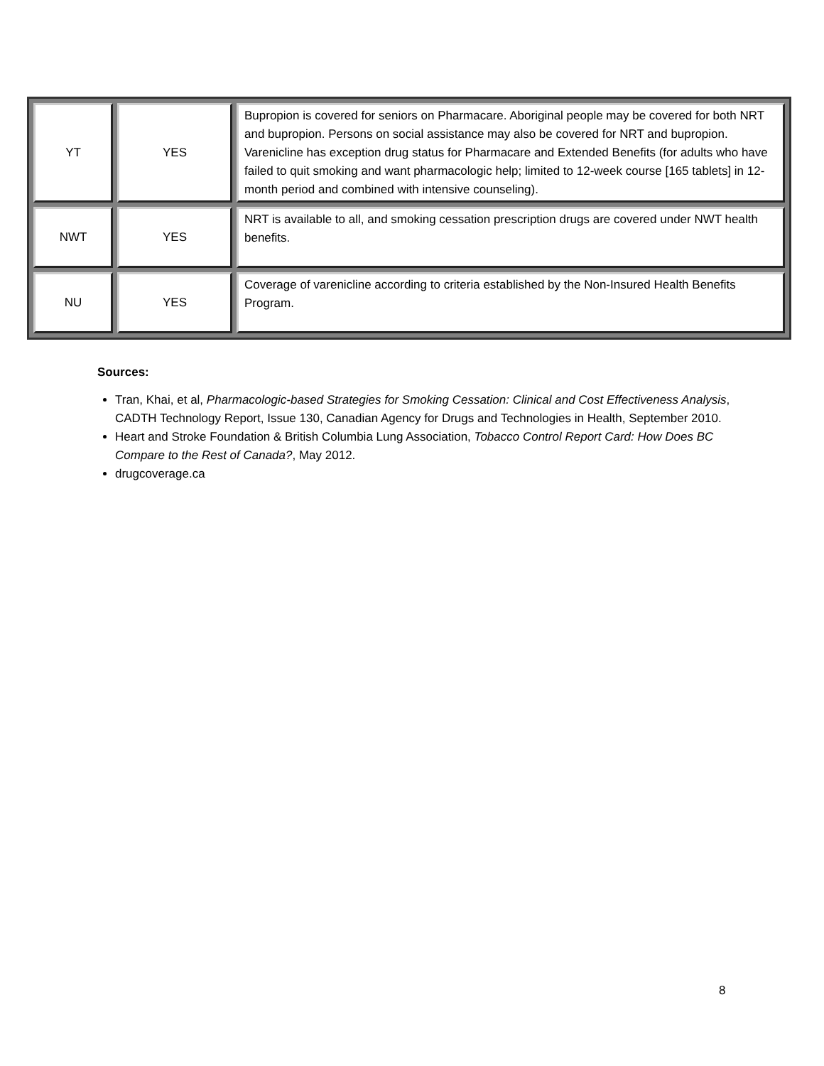| YT | YES | Bupropion is covered for seniors on Pharmacare. Aboriginal people may be covered for both NRT and bupropion. Persons on social assistance may also be covered for NRT and bupropion. Varenicline has exception drug status for Pharmacare and Extended Benefits (for adults who have failed to quit smoking and want pharmacologic help; limited to 12-week course [165 tablets] in 12-month period and combined with intensive counseling). |
| NWT | YES | NRT is available to all, and smoking cessation prescription drugs are covered under NWT health benefits. |
| NU | YES | Coverage of varenicline according to criteria established by the Non-Insured Health Benefits Program. |
Sources:
Tran, Khai, et al, Pharmacologic-based Strategies for Smoking Cessation: Clinical and Cost Effectiveness Analysis, CADTH Technology Report, Issue 130, Canadian Agency for Drugs and Technologies in Health, September 2010.
Heart and Stroke Foundation & British Columbia Lung Association, Tobacco Control Report Card: How Does BC Compare to the Rest of Canada?, May 2012.
drugcoverage.ca
8